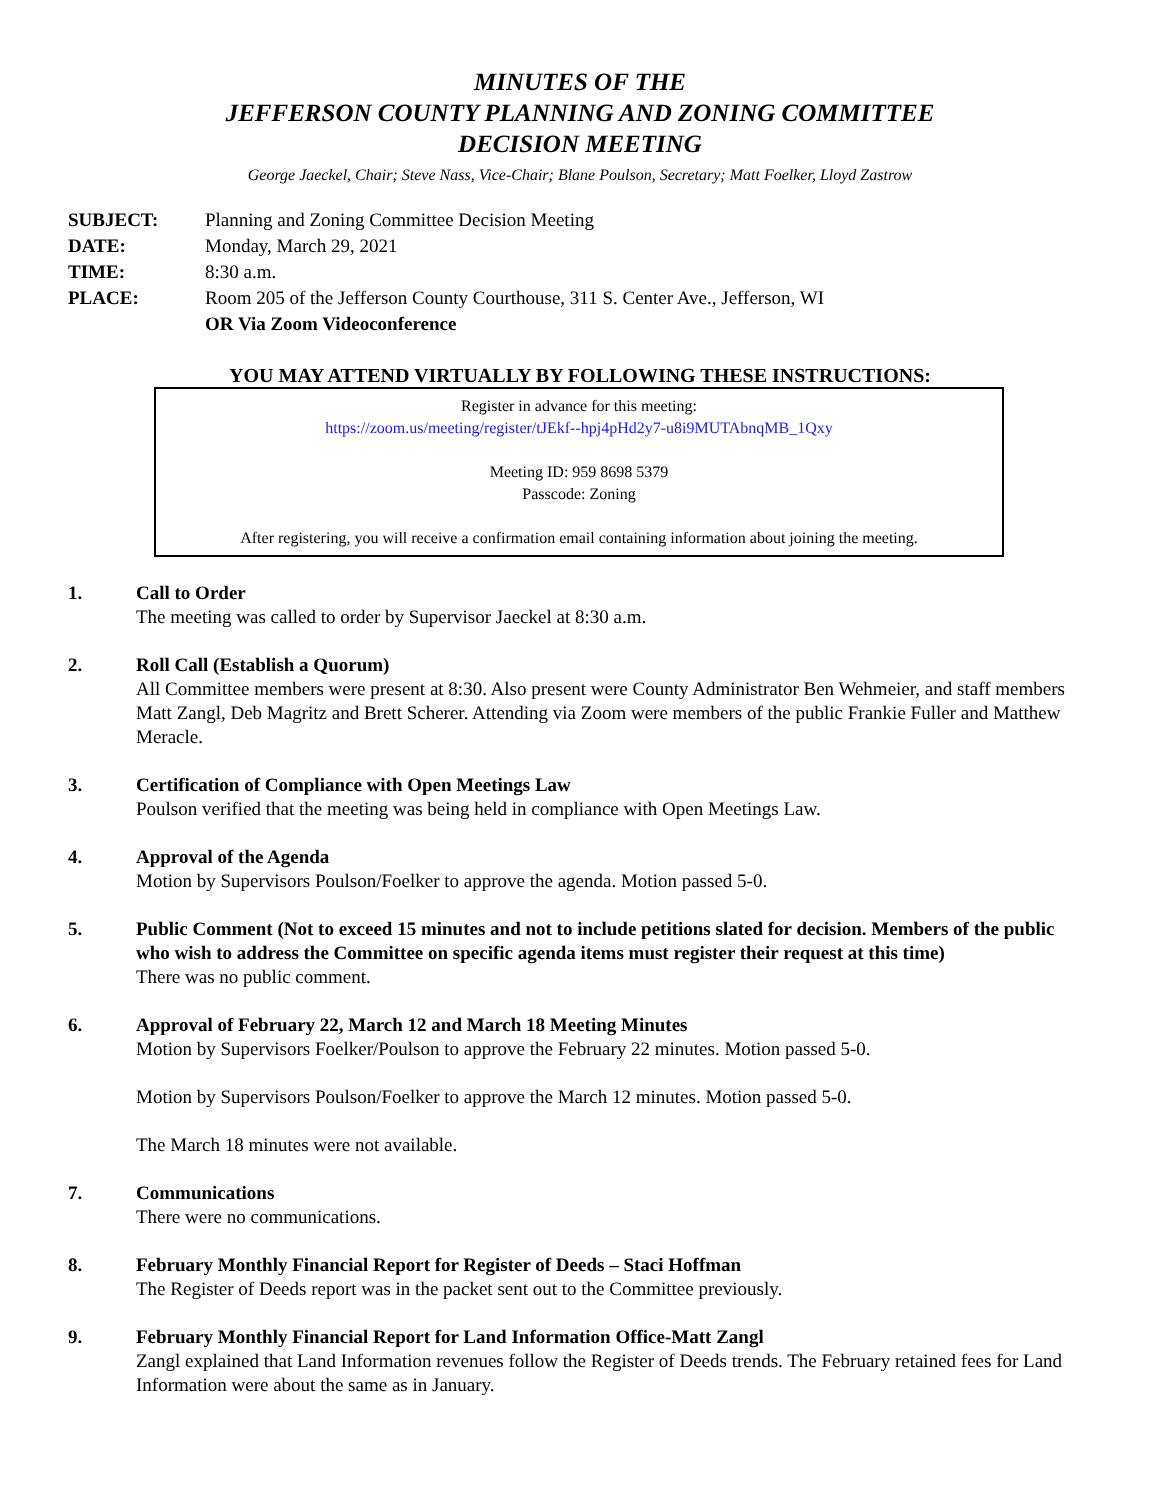MINUTES OF THE
JEFFERSON COUNTY PLANNING AND ZONING COMMITTEE
DECISION MEETING
George Jaeckel, Chair; Steve Nass, Vice-Chair; Blane Poulson, Secretary; Matt Foelker, Lloyd Zastrow
SUBJECT: Planning and Zoning Committee Decision Meeting
DATE: Monday, March 29, 2021
TIME: 8:30 a.m.
PLACE: Room 205 of the Jefferson County Courthouse, 311 S. Center Ave., Jefferson, WI
OR Via Zoom Videoconference
YOU MAY ATTEND VIRTUALLY BY FOLLOWING THESE INSTRUCTIONS:
Register in advance for this meeting:
https://zoom.us/meeting/register/tJEkf--hpj4pHd2y7-u8i9MUTAbnqMB_1Qxy
Meeting ID: 959 8698 5379
Passcode: Zoning
After registering, you will receive a confirmation email containing information about joining the meeting.
1. Call to Order
The meeting was called to order by Supervisor Jaeckel at 8:30 a.m.
2. Roll Call (Establish a Quorum)
All Committee members were present at 8:30. Also present were County Administrator Ben Wehmeier, and staff members Matt Zangl, Deb Magritz and Brett Scherer. Attending via Zoom were members of the public Frankie Fuller and Matthew Meracle.
3. Certification of Compliance with Open Meetings Law
Poulson verified that the meeting was being held in compliance with Open Meetings Law.
4. Approval of the Agenda
Motion by Supervisors Poulson/Foelker to approve the agenda. Motion passed 5-0.
5. Public Comment (Not to exceed 15 minutes and not to include petitions slated for decision. Members of the public who wish to address the Committee on specific agenda items must register their request at this time)
There was no public comment.
6. Approval of February 22, March 12 and March 18 Meeting Minutes
Motion by Supervisors Foelker/Poulson to approve the February 22 minutes. Motion passed 5-0.
Motion by Supervisors Poulson/Foelker to approve the March 12 minutes. Motion passed 5-0.
The March 18 minutes were not available.
7. Communications
There were no communications.
8. February Monthly Financial Report for Register of Deeds – Staci Hoffman
The Register of Deeds report was in the packet sent out to the Committee previously.
9. February Monthly Financial Report for Land Information Office-Matt Zangl
Zangl explained that Land Information revenues follow the Register of Deeds trends. The February retained fees for Land Information were about the same as in January.